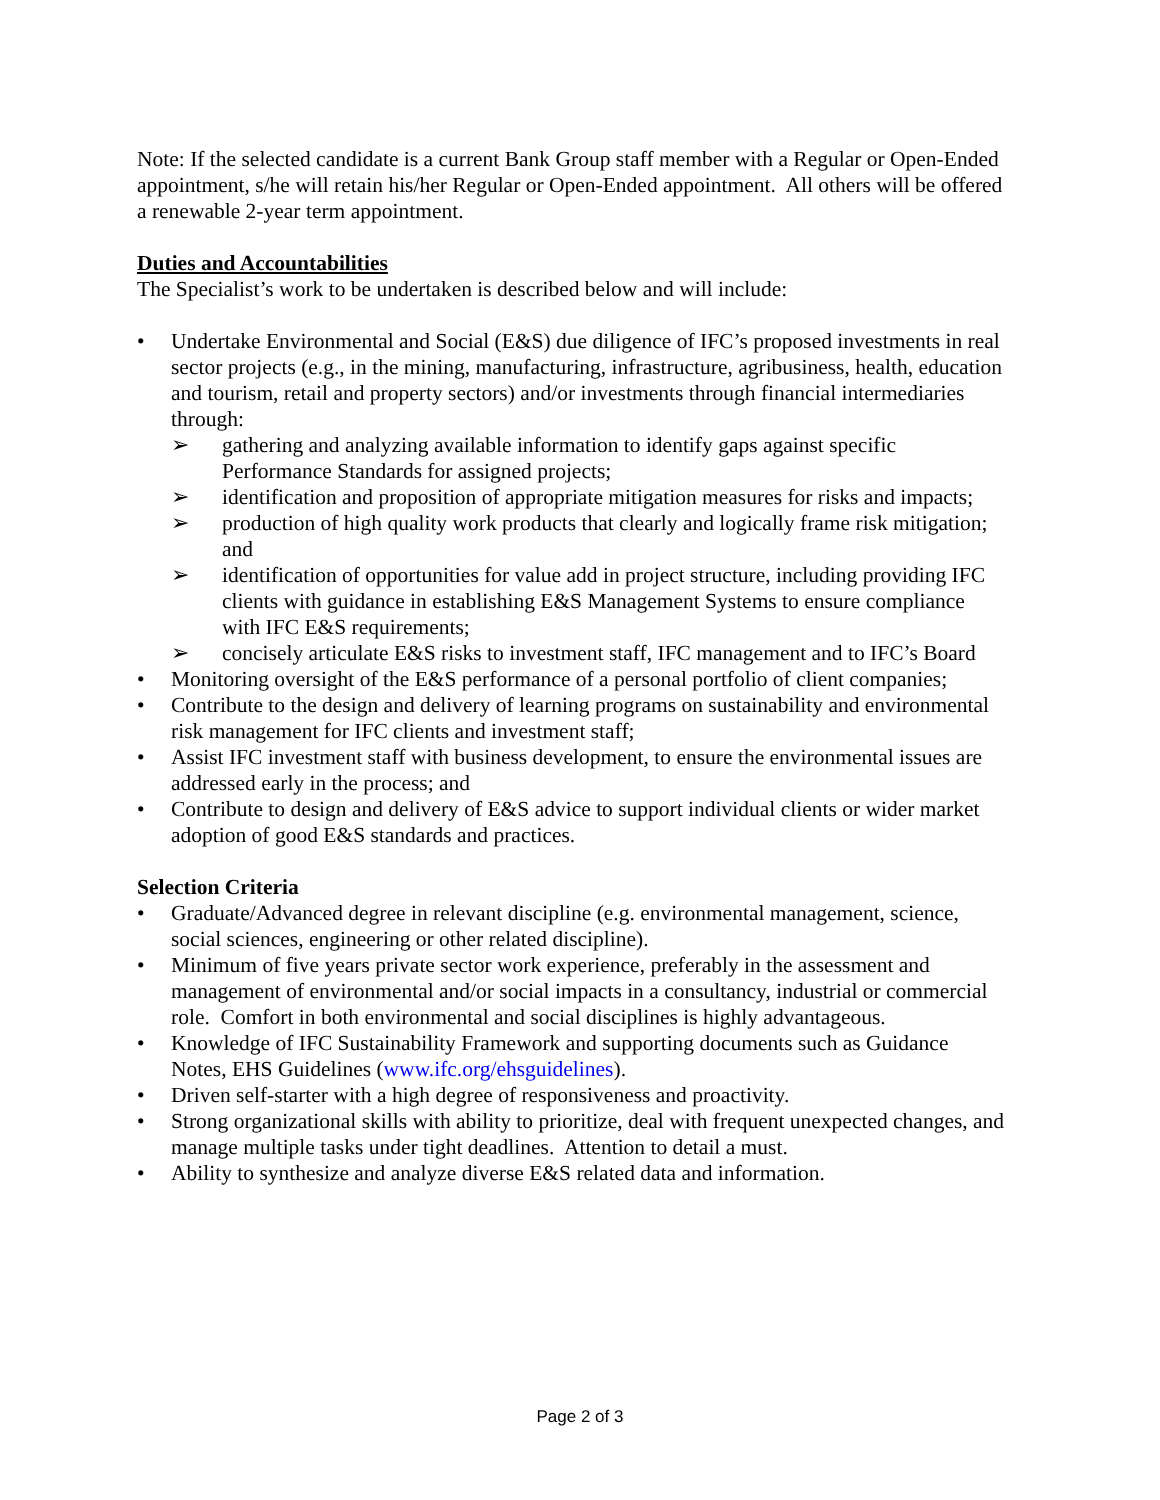Note: If the selected candidate is a current Bank Group staff member with a Regular or Open-Ended appointment, s/he will retain his/her Regular or Open-Ended appointment. All others will be offered a renewable 2-year term appointment.
Duties and Accountabilities
The Specialist’s work to be undertaken is described below and will include:
Undertake Environmental and Social (E&S) due diligence of IFC’s proposed investments in real sector projects (e.g., in the mining, manufacturing, infrastructure, agribusiness, health, education and tourism, retail and property sectors) and/or investments through financial intermediaries through:
➢ gathering and analyzing available information to identify gaps against specific Performance Standards for assigned projects;
➢ identification and proposition of appropriate mitigation measures for risks and impacts;
➢ production of high quality work products that clearly and logically frame risk mitigation; and
➢ identification of opportunities for value add in project structure, including providing IFC clients with guidance in establishing E&S Management Systems to ensure compliance with IFC E&S requirements;
➢ concisely articulate E&S risks to investment staff, IFC management and to IFC’s Board
Monitoring oversight of the E&S performance of a personal portfolio of client companies;
Contribute to the design and delivery of learning programs on sustainability and environmental risk management for IFC clients and investment staff;
Assist IFC investment staff with business development, to ensure the environmental issues are addressed early in the process; and
Contribute to design and delivery of E&S advice to support individual clients or wider market adoption of good E&S standards and practices.
Selection Criteria
Graduate/Advanced degree in relevant discipline (e.g. environmental management, science, social sciences, engineering or other related discipline).
Minimum of five years private sector work experience, preferably in the assessment and management of environmental and/or social impacts in a consultancy, industrial or commercial role. Comfort in both environmental and social disciplines is highly advantageous.
Knowledge of IFC Sustainability Framework and supporting documents such as Guidance Notes, EHS Guidelines (www.ifc.org/ehsguidelines).
Driven self-starter with a high degree of responsiveness and proactivity.
Strong organizational skills with ability to prioritize, deal with frequent unexpected changes, and manage multiple tasks under tight deadlines. Attention to detail a must.
Ability to synthesize and analyze diverse E&S related data and information.
Page 2 of 3